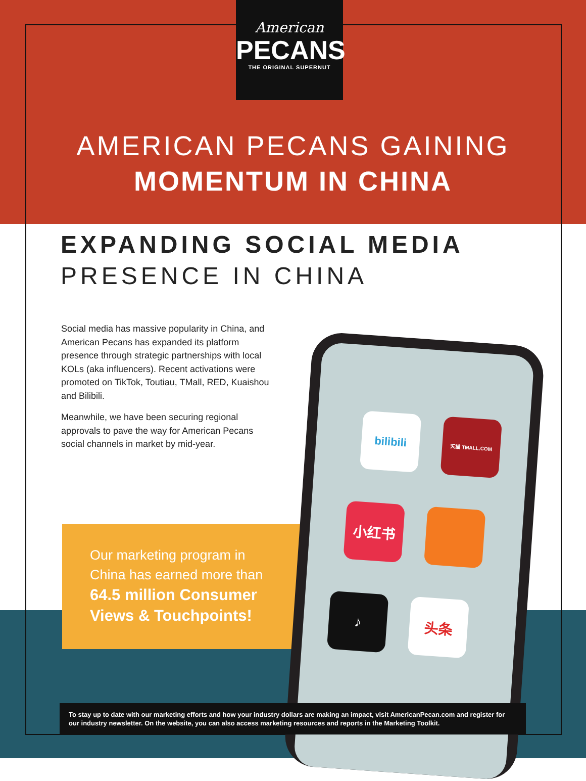American
PECANS
THE ORIGINAL SUPERNUT
AMERICAN PECANS GAINING
MOMENTUM IN CHINA
EXPANDING SOCIAL MEDIA
PRESENCE IN CHINA
Social media has massive popularity in China, and American Pecans has expanded its platform presence through strategic partnerships with local KOLs (aka influencers). Recent activations were promoted on TikTok, Toutiau, TMall, RED, Kuaishou and Bilibili.
Meanwhile, we have been securing regional approvals to pave the way for American Pecans social channels in market by mid-year.
Our marketing program in
China has earned more than
64.5 million Consumer
Views & Touchpoints!
bilibili 天猫 TMALL.COM
小红书
♪ 头条
To stay up to date with our marketing efforts and how your industry dollars are making an impact, visit AmericanPecan.com and register for our industry newsletter. On the website, you can also access marketing resources and reports in the Marketing Toolkit.